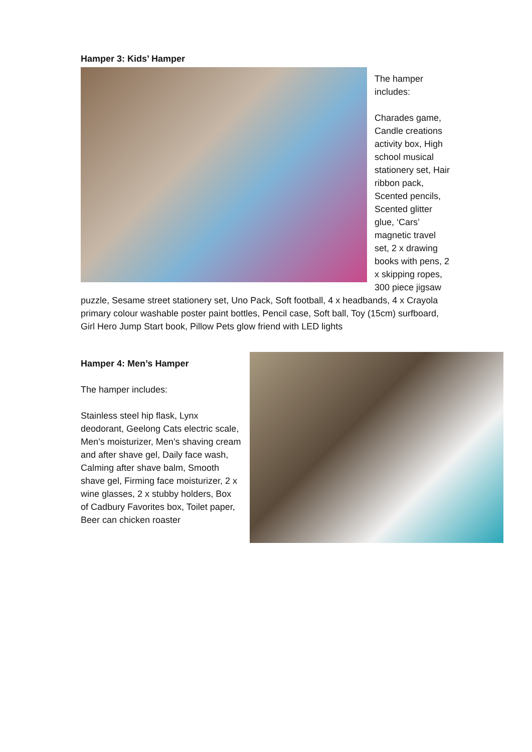Hamper 3: Kids’ Hamper
The hamper
includes:
Charades game, Candle creations activity box, High school musical stationery set, Hair ribbon pack, Scented pencils, Scented glitter glue, ‘Cars’ magnetic travel set, 2 x drawing books with pens, 2 x skipping ropes, 300 piece jigsaw puzzle, Sesame street stationery set, Uno Pack, Soft football, 4 x headbands, 4 x Crayola primary colour washable poster paint bottles, Pencil case, Soft ball, Toy (15cm) surfboard, Girl Hero Jump Start book, Pillow Pets glow friend with LED lights
Hamper 4: Men’s Hamper
The hamper includes:
Stainless steel hip flask, Lynx deodorant, Geelong Cats electric scale, Men’s moisturizer, Men’s shaving cream and after shave gel, Daily face wash, Calming after shave balm, Smooth shave gel, Firming face moisturizer, 2 x wine glasses, 2 x stubby holders, Box of Cadbury Favorites box, Toilet paper, Beer can chicken roaster